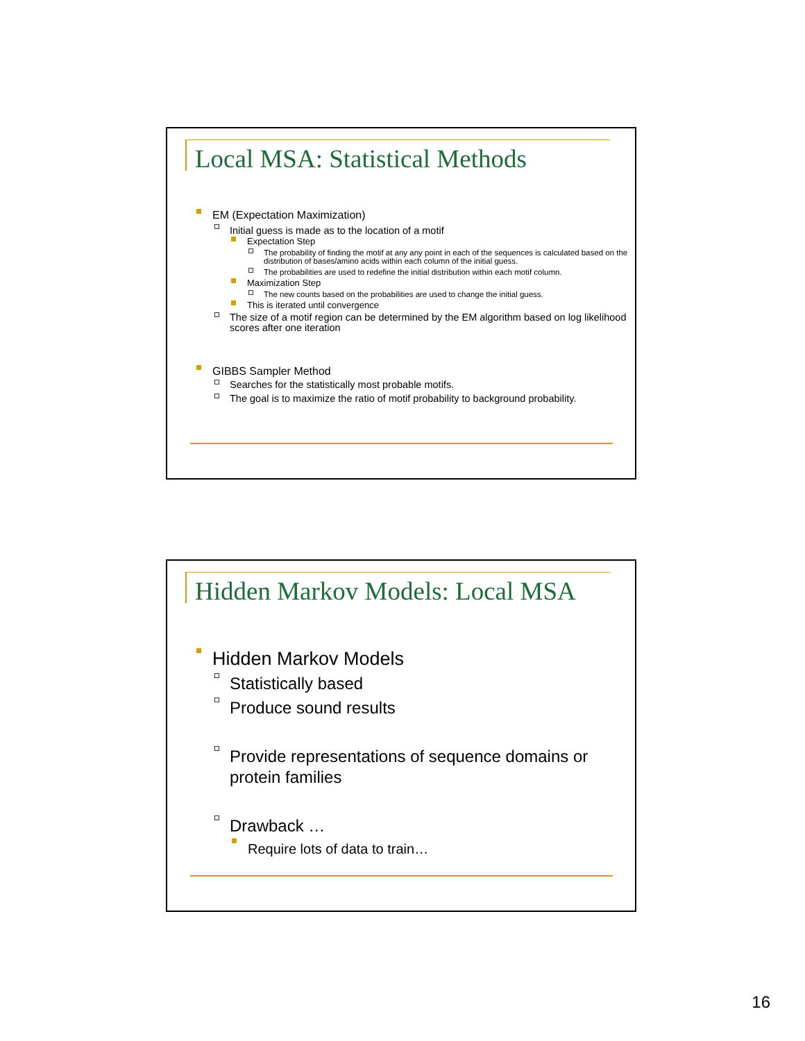Local MSA: Statistical Methods
EM (Expectation Maximization)
Initial guess is made as to the location of a motif
Expectation Step
The probability of finding the motif at any any point in each of the sequences is calculated based on the distribution of bases/amino acids within each column of the initial guess.
The probabilities are used to redefine the initial distribution within each motif column.
Maximization Step
The new counts based on the probabilities are used to change the initial guess.
This is iterated until convergence
The size of a motif region can be determined by the EM algorithm based on log likelihood scores after one iteration
GIBBS Sampler Method
Searches for the statistically most probable motifs.
The goal is to maximize the ratio of motif probability to background probability.
Hidden Markov Models: Local MSA
Hidden Markov Models
Statistically based
Produce sound results
Provide representations of sequence domains or protein families
Drawback …
Require lots of data to train…
16